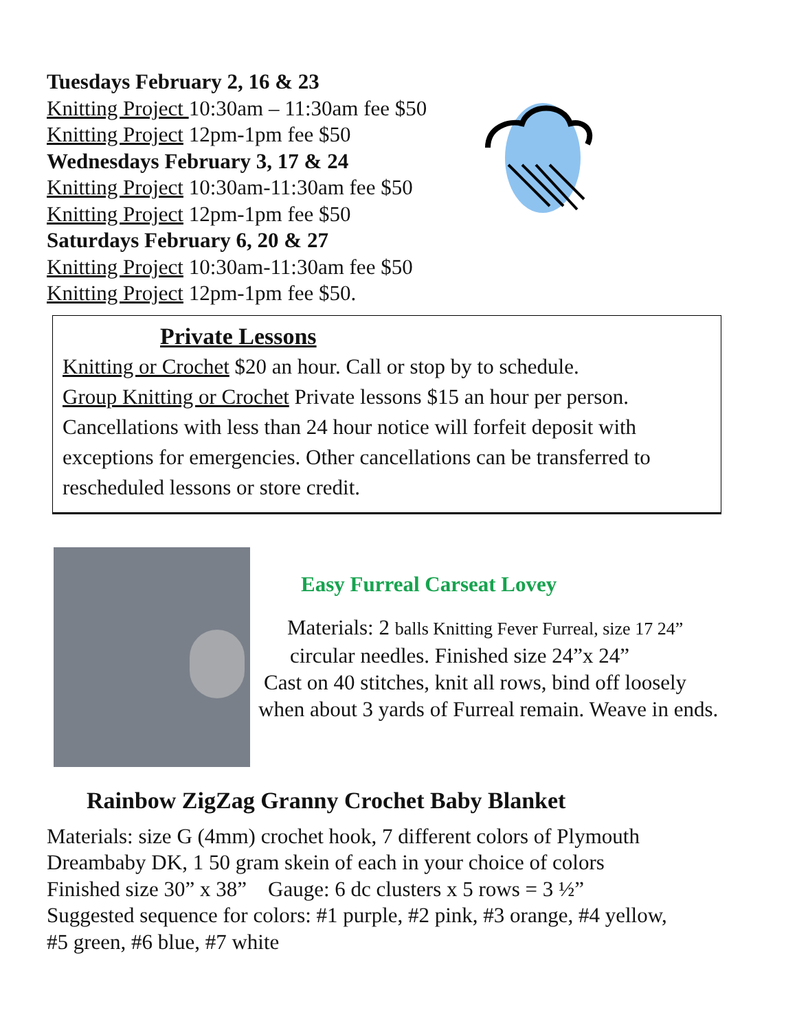Tuesdays February 2, 16 & 23
Knitting Project 10:30am – 11:30am fee $50
Knitting Project 12pm-1pm fee $50
Wednesdays February 3, 17 & 24
Knitting Project 10:30am-11:30am fee $50
Knitting Project 12pm-1pm fee $50
Saturdays February 6, 20 & 27
Knitting Project 10:30am-11:30am fee $50
Knitting Project 12pm-1pm fee $50.
Private Lessons
Knitting or Crochet $20 an hour. Call or stop by to schedule.
Group Knitting or Crochet Private lessons $15 an hour per person. Cancellations with less than 24 hour notice will forfeit deposit with exceptions for emergencies. Other cancellations can be transferred to rescheduled lessons or store credit.
Easy Furreal Carseat Lovey
Materials: 2 balls Knitting Fever Furreal, size 17 24”
circular needles. Finished size 24”x 24”
Cast on 40 stitches, knit all rows, bind off loosely
when about 3 yards of Furreal remain. Weave in ends.
Rainbow ZigZag Granny Crochet Baby Blanket
Materials: size G (4mm) crochet hook, 7 different colors of Plymouth
Dreambaby DK, 1 50 gram skein of each in your choice of colors
Finished size 30” x 38” Gauge: 6 dc clusters x 5 rows = 3 ½”
Suggested sequence for colors: #1 purple, #2 pink, #3 orange, #4 yellow,
#5 green, #6 blue, #7 white